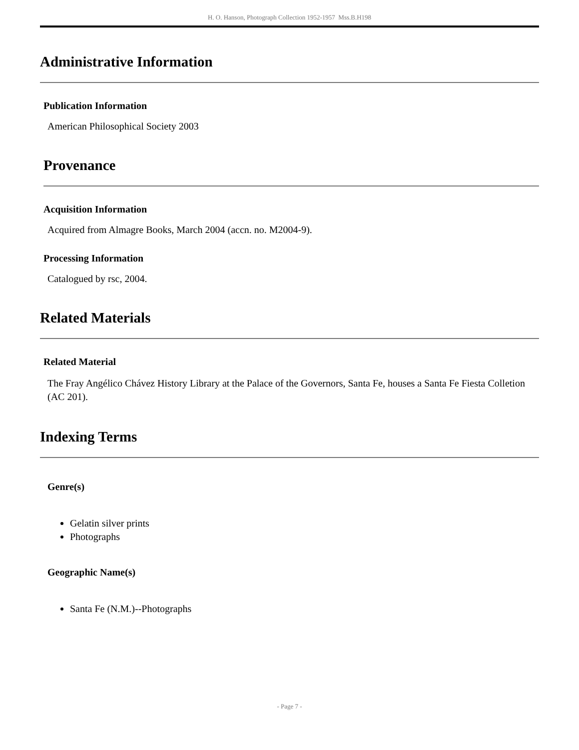H. O. Hanson, Photograph Collection 1952-1957 Mss.B.H198
Administrative Information
Publication Information
American Philosophical Society 2003
Provenance
Acquisition Information
Acquired from Almagre Books, March 2004 (accn. no. M2004-9).
Processing Information
Catalogued by rsc, 2004.
Related Materials
Related Material
The Fray Angélico Chávez History Library at the Palace of the Governors, Santa Fe, houses a Santa Fe Fiesta Colletion (AC 201).
Indexing Terms
Genre(s)
Gelatin silver prints
Photographs
Geographic Name(s)
Santa Fe (N.M.)--Photographs
- Page 7 -